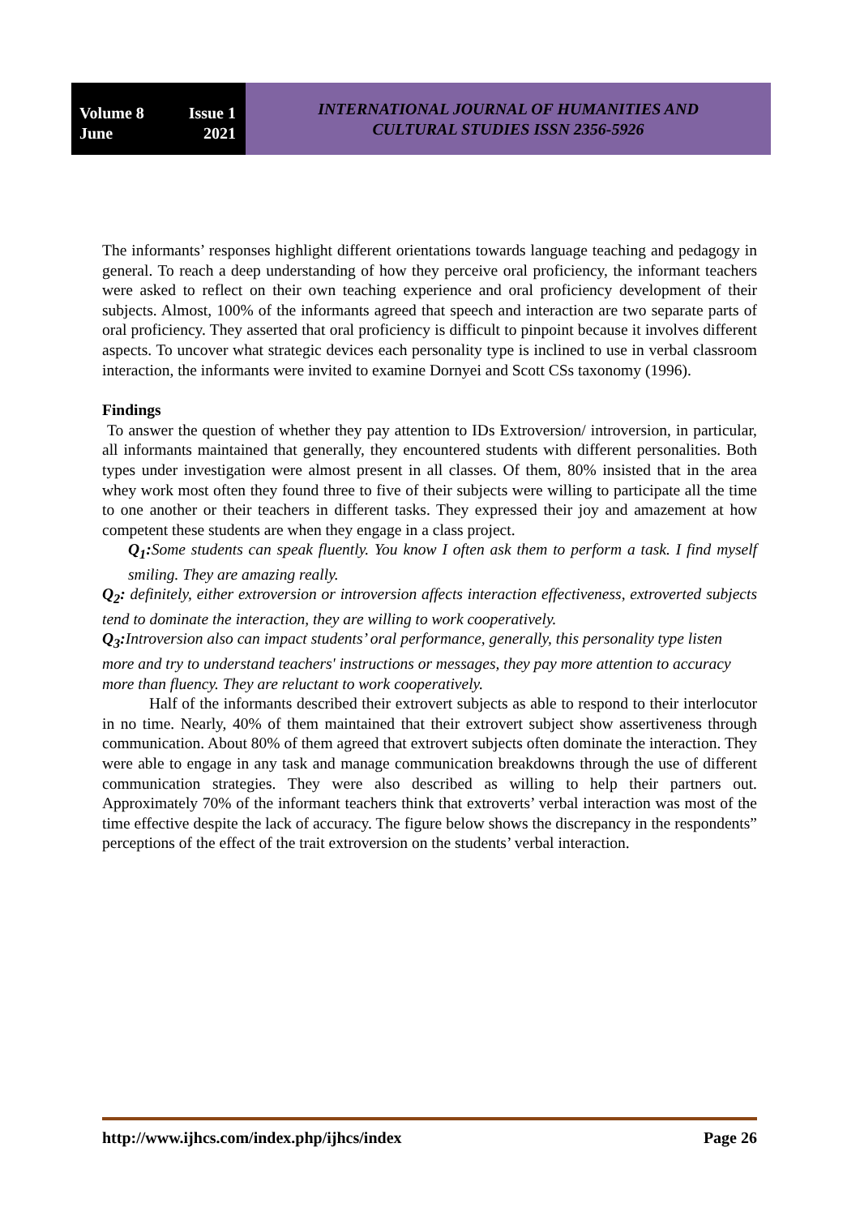Volume 8 Issue 1
June 2021
INTERNATIONAL JOURNAL OF HUMANITIES AND
CULTURAL STUDIES ISSN 2356-5926
The informants’ responses highlight different orientations towards language teaching and pedagogy in general. To reach a deep understanding of how they perceive oral proficiency, the informant teachers were asked to reflect on their own teaching experience and oral proficiency development of their subjects. Almost, 100% of the informants agreed that speech and interaction are two separate parts of oral proficiency. They asserted that oral proficiency is difficult to pinpoint because it involves different aspects. To uncover what strategic devices each personality type is inclined to use in verbal classroom interaction, the informants were invited to examine Dornyei and Scott CSs taxonomy (1996).
Findings
To answer the question of whether they pay attention to IDs Extroversion/ introversion, in particular, all informants maintained that generally, they encountered students with different personalities. Both types under investigation were almost present in all classes. Of them, 80% insisted that in the area whey work most often they found three to five of their subjects were willing to participate all the time to one another or their teachers in different tasks. They expressed their joy and amazement at how competent these students are when they engage in a class project.
Q<sub>1</sub>: Some students can speak fluently. You know I often ask them to perform a task. I find myself smiling. They are amazing really.
Q<sub>2</sub>: definitely, either extroversion or introversion affects interaction effectiveness, extroverted subjects tend to dominate the interaction, they are willing to work cooperatively.
Q<sub>3</sub>: Introversion also can impact students’ oral performance, generally, this personality type listen more and try to understand teachers' instructions or messages, they pay more attention to accuracy more than fluency. They are reluctant to work cooperatively.
Half of the informants described their extrovert subjects as able to respond to their interlocutor in no time. Nearly, 40% of them maintained that their extrovert subject show assertiveness through communication. About 80% of them agreed that extrovert subjects often dominate the interaction. They were able to engage in any task and manage communication breakdowns through the use of different communication strategies. They were also described as willing to help their partners out. Approximately 70% of the informant teachers think that extroverts’ verbal interaction was most of the time effective despite the lack of accuracy. The figure below shows the discrepancy in the respondents” perceptions of the effect of the trait extroversion on the students’ verbal interaction.
http://www.ijhcs.com/index.php/ijhcs/index Page 26